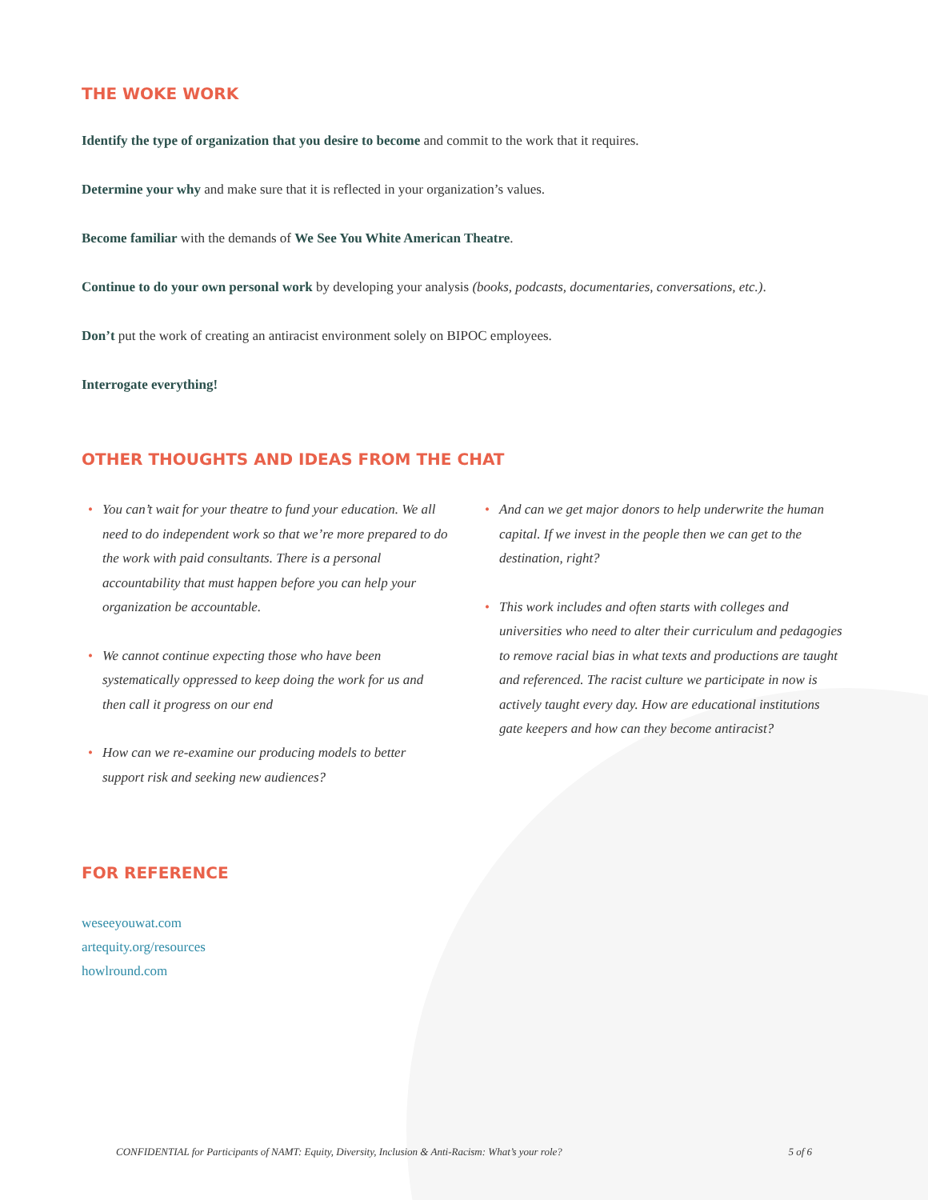THE WOKE WORK
Identify the type of organization that you desire to become and commit to the work that it requires.
Determine your why and make sure that it is reflected in your organization’s values.
Become familiar with the demands of We See You White American Theatre.
Continue to do your own personal work by developing your analysis (books, podcasts, documentaries, conversations, etc.).
Don’t put the work of creating an antiracist environment solely on BIPOC employees.
Interrogate everything!
OTHER THOUGHTS AND IDEAS FROM THE CHAT
• You can’t wait for your theatre to fund your education. We all need to do independent work so that we’re more prepared to do the work with paid consultants. There is a personal accountability that must happen before you can help your organization be accountable.
• We cannot continue expecting those who have been systematically oppressed to keep doing the work for us and then call it progress on our end
• How can we re-examine our producing models to better support risk and seeking new audiences?
• And can we get major donors to help underwrite the human capital. If we invest in the people then we can get to the destination, right?
• This work includes and often starts with colleges and universities who need to alter their curriculum and pedagogies to remove racial bias in what texts and productions are taught and referenced. The racist culture we participate in now is actively taught every day. How are educational institutions gate keepers and how can they become antiracist?
FOR REFERENCE
weseeyouwat.com
artequity.org/resources
howlround.com
CONFIDENTIAL for Participants of NAMT: Equity, Diversity, Inclusion & Anti-Racism: What’s your role? 5 of 6